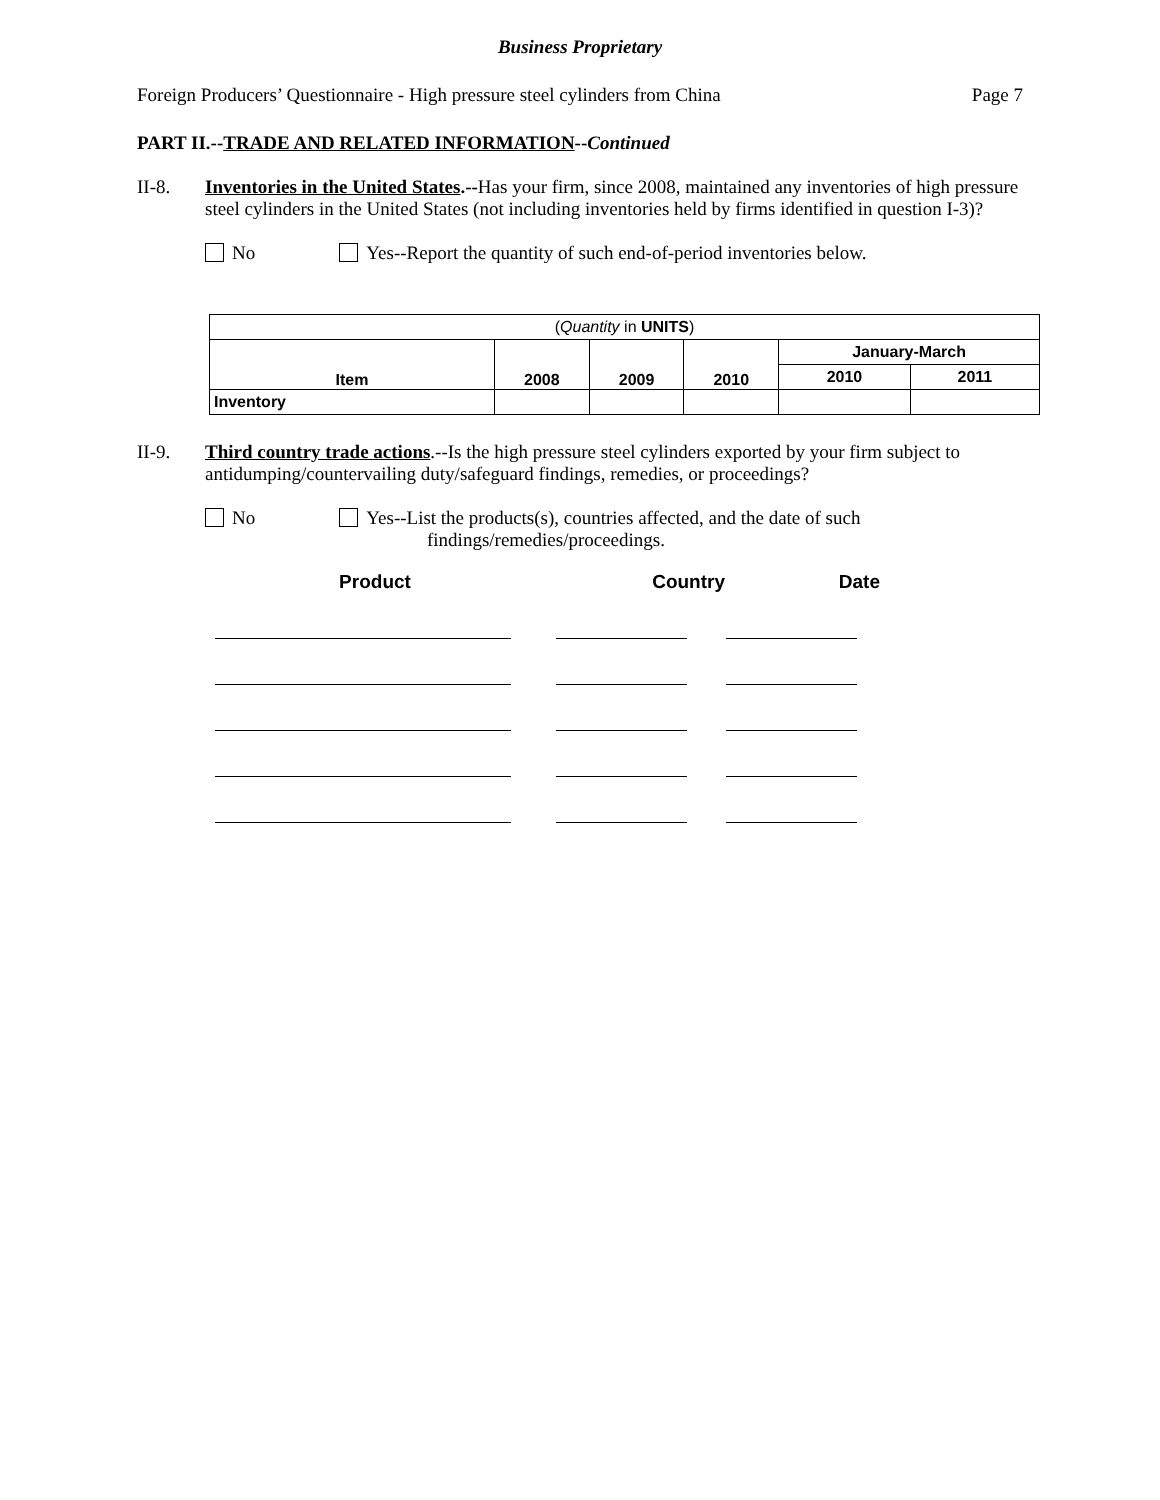Business Proprietary
Foreign Producers’ Questionnaire - High pressure steel cylinders from China Page 7
PART II.--TRADE AND RELATED INFORMATION--Continued
II-8. Inventories in the United States.--Has your firm, since 2008, maintained any inventories of high pressure steel cylinders in the United States (not including inventories held by firms identified in question I-3)?
No Yes--Report the quantity of such end-of-period inventories below.
| ( Quantity in UNITS ) | | | | | |
| Item | 2008 | 2009 | 2010 | January-March | |
| | | | | 2010 | 2011 |
| Inventory | | | | | |
II-9. Third country trade actions.--Is the high pressure steel cylinders exported by your firm subject to antidumping/countervailing duty/safeguard findings, remedies, or proceedings?
No Yes--List the products(s), countries affected, and the date of such
findings/remedies/proceedings.
Product Country Date